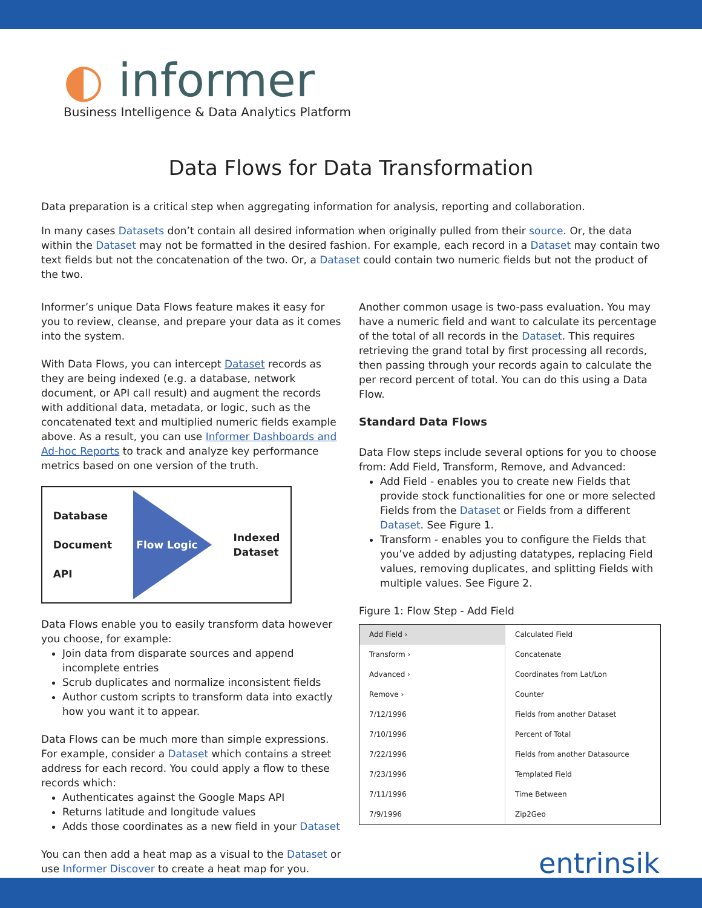◐ informer
Business Intelligence & Data Analytics Platform
Data Flows for Data Transformation
Data preparation is a critical step when aggregating information for analysis, reporting and collaboration.
In many cases Datasets don’t contain all desired information when originally pulled from their source. Or, the data within the Dataset may not be formatted in the desired fashion. For example, each record in a Dataset may contain two text fields but not the concatenation of the two. Or, a Dataset could contain two numeric fields but not the product of the two.
Informer’s unique Data Flows feature makes it easy for you to review, cleanse, and prepare your data as it comes into the system.
With Data Flows, you can intercept Dataset records as they are being indexed (e.g. a database, network document, or API call result) and augment the records with additional data, metadata, or logic, such as the concatenated text and multiplied numeric fields example above. As a result, you can use Informer Dashboards and Ad-hoc Reports to track and analyze key performance metrics based on one version of the truth.
Database
Document
API
Flow Logic
Indexed
Dataset
Data Flows enable you to easily transform data however you choose, for example:
Join data from disparate sources and append incomplete entries
Scrub duplicates and normalize inconsistent fields
Author custom scripts to transform data into exactly how you want it to appear.
Data Flows can be much more than simple expressions. For example, consider a Dataset which contains a street address for each record. You could apply a flow to these records which:
Authenticates against the Google Maps API
Returns latitude and longitude values
Adds those coordinates as a new field in your Dataset
You can then add a heat map as a visual to the Dataset or use Informer Discover to create a heat map for you.
Another common usage is two-pass evaluation. You may have a numeric field and want to calculate its percentage of the total of all records in the Dataset. This requires retrieving the grand total by first processing all records, then passing through your records again to calculate the per record percent of total. You can do this using a Data Flow.
Standard Data Flows
Data Flow steps include several options for you to choose from: Add Field, Transform, Remove, and Advanced:
Add Field - enables you to create new Fields that provide stock functionalities for one or more selected Fields from the Dataset or Fields from a different Dataset. See Figure 1.
Transform - enables you to configure the Fields that you’ve added by adjusting datatypes, replacing Field values, removing duplicates, and splitting Fields with multiple values. See Figure 2.
Figure 1: Flow Step - Add Field
Add Field ›
Transform ›
Advanced ›
Remove ›
7/12/1996
7/10/1996
7/22/1996
7/23/1996
7/11/1996
7/9/1996
Calculated Field
Concatenate
Coordinates from Lat/Lon
Counter
Fields from another Dataset
Percent of Total
Fields from another Datasource
Templated Field
Time Between
Zip2Geo
entrinsik